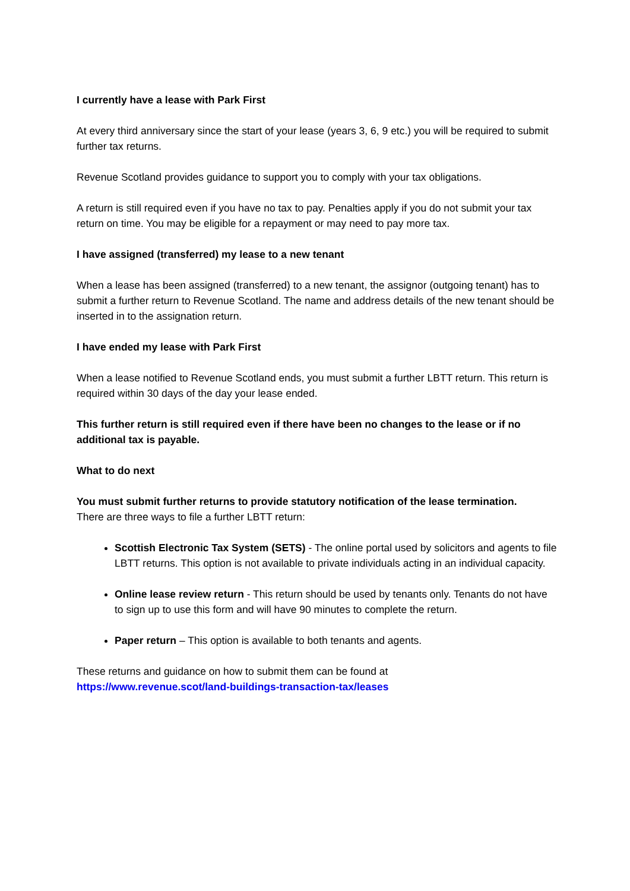I currently have a lease with Park First
At every third anniversary since the start of your lease (years 3, 6, 9 etc.) you will be required to submit further tax returns.
Revenue Scotland provides guidance to support you to comply with your tax obligations.
A return is still required even if you have no tax to pay. Penalties apply if you do not submit your tax return on time. You may be eligible for a repayment or may need to pay more tax.
I have assigned (transferred) my lease to a new tenant
When a lease has been assigned (transferred) to a new tenant, the assignor (outgoing tenant) has to submit a further return to Revenue Scotland. The name and address details of the new tenant should be inserted in to the assignation return.
I have ended my lease with Park First
When a lease notified to Revenue Scotland ends, you must submit a further LBTT return. This return is required within 30 days of the day your lease ended.
This further return is still required even if there have been no changes to the lease or if no additional tax is payable.
What to do next
You must submit further returns to provide statutory notification of the lease termination.
There are three ways to file a further LBTT return:
Scottish Electronic Tax System (SETS) - The online portal used by solicitors and agents to file LBTT returns. This option is not available to private individuals acting in an individual capacity.
Online lease review return - This return should be used by tenants only. Tenants do not have to sign up to use this form and will have 90 minutes to complete the return.
Paper return – This option is available to both tenants and agents.
These returns and guidance on how to submit them can be found at
https://www.revenue.scot/land-buildings-transaction-tax/leases